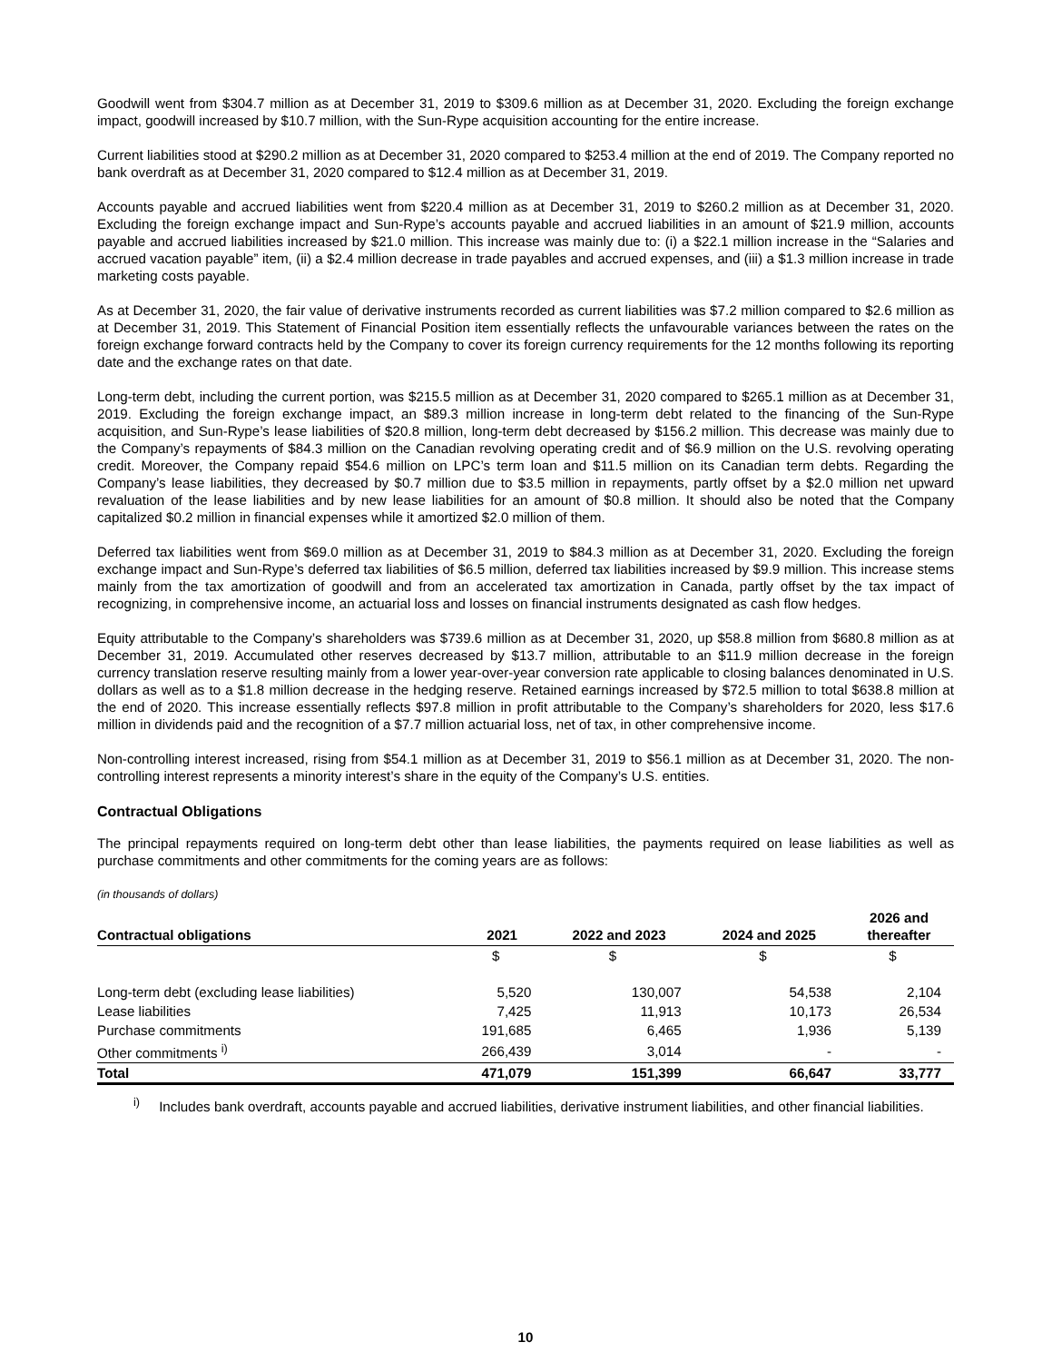Goodwill went from $304.7 million as at December 31, 2019 to $309.6 million as at December 31, 2020. Excluding the foreign exchange impact, goodwill increased by $10.7 million, with the Sun-Rype acquisition accounting for the entire increase.
Current liabilities stood at $290.2 million as at December 31, 2020 compared to $253.4 million at the end of 2019. The Company reported no bank overdraft as at December 31, 2020 compared to $12.4 million as at December 31, 2019.
Accounts payable and accrued liabilities went from $220.4 million as at December 31, 2019 to $260.2 million as at December 31, 2020. Excluding the foreign exchange impact and Sun-Rype’s accounts payable and accrued liabilities in an amount of $21.9 million, accounts payable and accrued liabilities increased by $21.0 million. This increase was mainly due to: (i) a $22.1 million increase in the “Salaries and accrued vacation payable” item, (ii) a $2.4 million decrease in trade payables and accrued expenses, and (iii) a $1.3 million increase in trade marketing costs payable.
As at December 31, 2020, the fair value of derivative instruments recorded as current liabilities was $7.2 million compared to $2.6 million as at December 31, 2019. This Statement of Financial Position item essentially reflects the unfavourable variances between the rates on the foreign exchange forward contracts held by the Company to cover its foreign currency requirements for the 12 months following its reporting date and the exchange rates on that date.
Long-term debt, including the current portion, was $215.5 million as at December 31, 2020 compared to $265.1 million as at December 31, 2019. Excluding the foreign exchange impact, an $89.3 million increase in long-term debt related to the financing of the Sun-Rype acquisition, and Sun-Rype’s lease liabilities of $20.8 million, long-term debt decreased by $156.2 million. This decrease was mainly due to the Company’s repayments of $84.3 million on the Canadian revolving operating credit and of $6.9 million on the U.S. revolving operating credit. Moreover, the Company repaid $54.6 million on LPC’s term loan and $11.5 million on its Canadian term debts. Regarding the Company’s lease liabilities, they decreased by $0.7 million due to $3.5 million in repayments, partly offset by a $2.0 million net upward revaluation of the lease liabilities and by new lease liabilities for an amount of $0.8 million. It should also be noted that the Company capitalized $0.2 million in financial expenses while it amortized $2.0 million of them.
Deferred tax liabilities went from $69.0 million as at December 31, 2019 to $84.3 million as at December 31, 2020. Excluding the foreign exchange impact and Sun-Rype’s deferred tax liabilities of $6.5 million, deferred tax liabilities increased by $9.9 million. This increase stems mainly from the tax amortization of goodwill and from an accelerated tax amortization in Canada, partly offset by the tax impact of recognizing, in comprehensive income, an actuarial loss and losses on financial instruments designated as cash flow hedges.
Equity attributable to the Company’s shareholders was $739.6 million as at December 31, 2020, up $58.8 million from $680.8 million as at December 31, 2019. Accumulated other reserves decreased by $13.7 million, attributable to an $11.9 million decrease in the foreign currency translation reserve resulting mainly from a lower year-over-year conversion rate applicable to closing balances denominated in U.S. dollars as well as to a $1.8 million decrease in the hedging reserve. Retained earnings increased by $72.5 million to total $638.8 million at the end of 2020. This increase essentially reflects $97.8 million in profit attributable to the Company’s shareholders for 2020, less $17.6 million in dividends paid and the recognition of a $7.7 million actuarial loss, net of tax, in other comprehensive income.
Non-controlling interest increased, rising from $54.1 million as at December 31, 2019 to $56.1 million as at December 31, 2020. The non-controlling interest represents a minority interest’s share in the equity of the Company’s U.S. entities.
Contractual Obligations
The principal repayments required on long-term debt other than lease liabilities, the payments required on lease liabilities as well as purchase commitments and other commitments for the coming years are as follows:
(in thousands of dollars)
| Contractual obligations | 2021 | 2022 and 2023 | 2024 and 2025 | 2026 and thereafter |
| --- | --- | --- | --- | --- |
| | $ | $ | $ | $ |
| Long-term debt (excluding lease liabilities) | 5,520 | 130,007 | 54,538 | 2,104 |
| Lease liabilities | 7,425 | 11,913 | 10,173 | 26,534 |
| Purchase commitments | 191,685 | 6,465 | 1,936 | 5,139 |
| Other commitments <sup>i)</sup> | 266,439 | 3,014 | - | - |
| Total | 471,079 | 151,399 | 66,647 | 33,777 |
<sup>i)</sup> Includes bank overdraft, accounts payable and accrued liabilities, derivative instrument liabilities, and other financial liabilities.
10